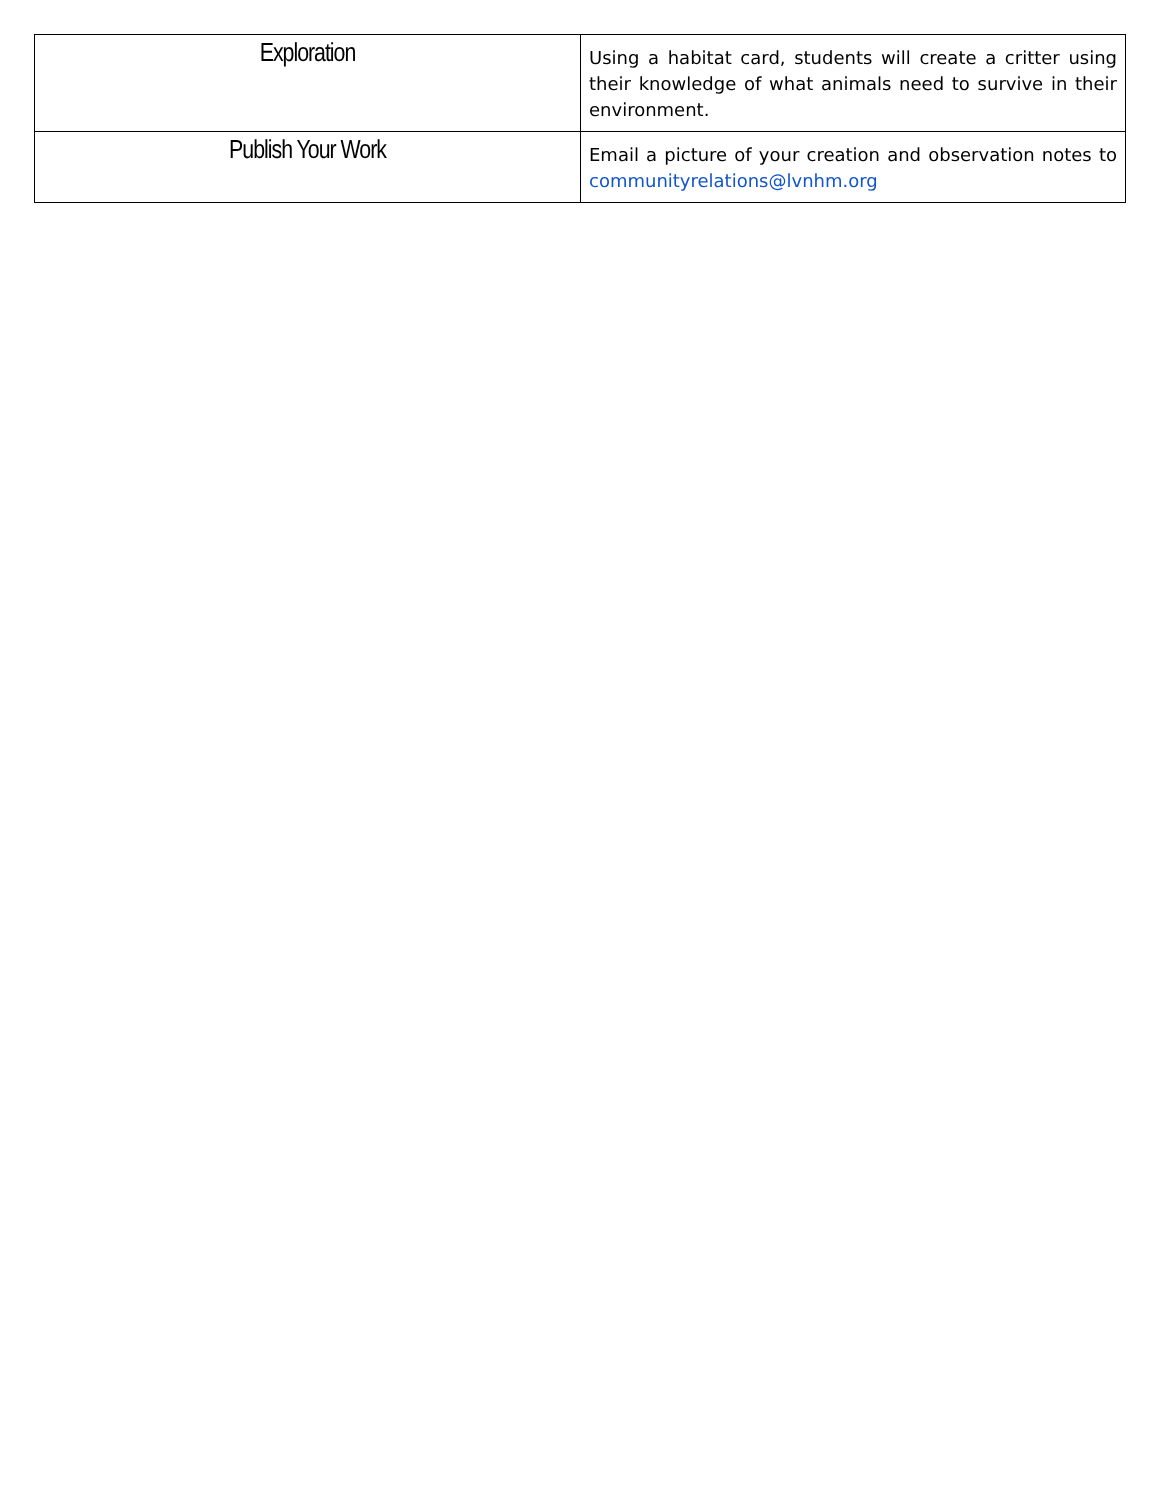| Exploration | Using a habitat card, students will create a critter using their knowledge of what animals need to survive in their environment. |
| Publish Your Work | Email a picture of your creation and observation notes to communityrelations@lvnhm.org |